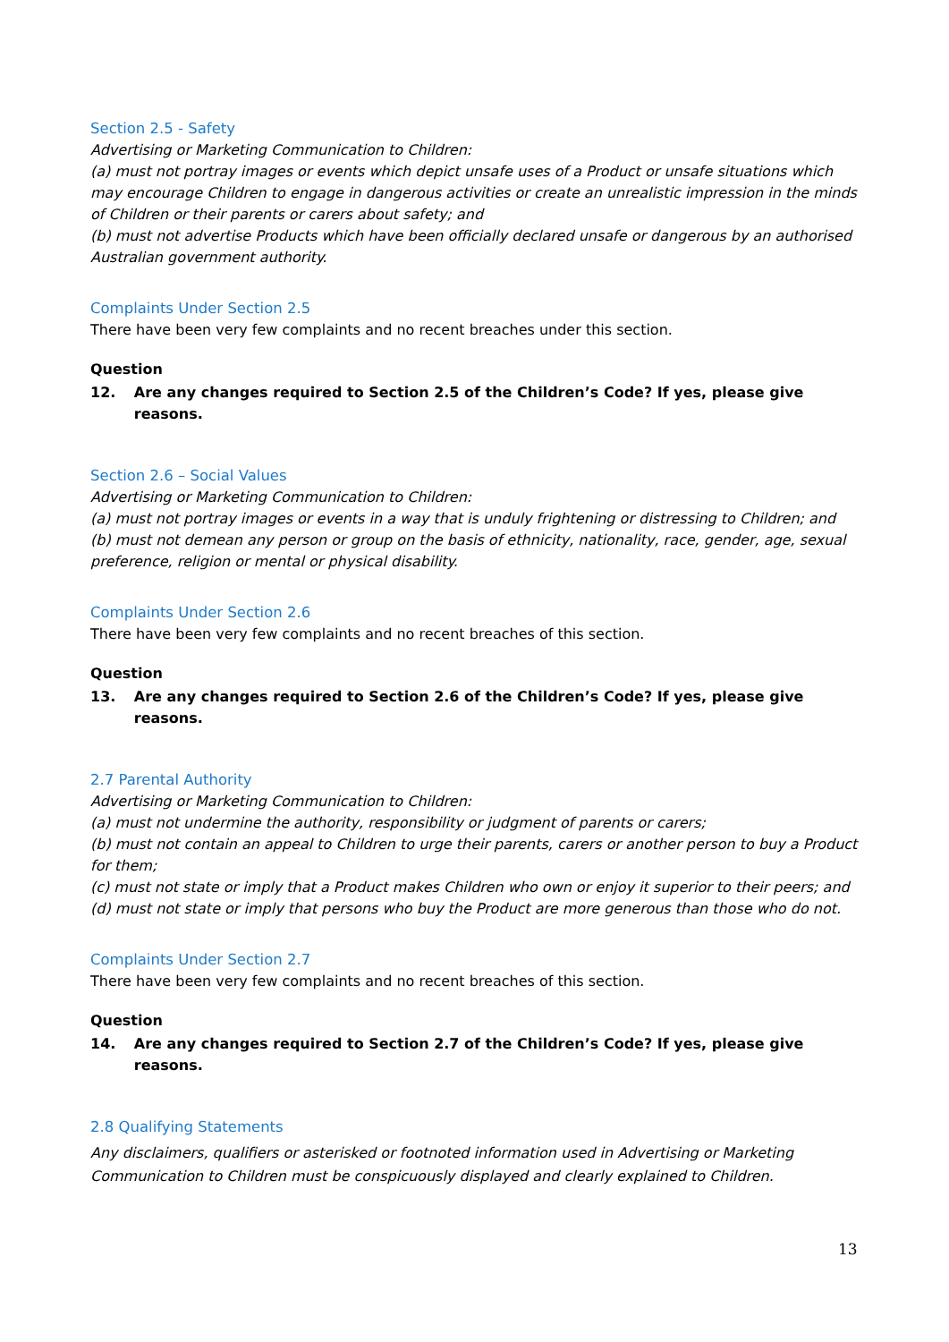Section 2.5 - Safety
Advertising or Marketing Communication to Children:
(a) must not portray images or events which depict unsafe uses of a Product or unsafe situations which may encourage Children to engage in dangerous activities or create an unrealistic impression in the minds of Children or their parents or carers about safety; and
(b) must not advertise Products which have been officially declared unsafe or dangerous by an authorised Australian government authority.
Complaints Under Section 2.5
There have been very few complaints and no recent breaches under this section.
Question
12. Are any changes required to Section 2.5 of the Children’s Code? If yes, please give reasons.
Section 2.6 – Social Values
Advertising or Marketing Communication to Children:
(a) must not portray images or events in a way that is unduly frightening or distressing to Children; and
(b) must not demean any person or group on the basis of ethnicity, nationality, race, gender, age, sexual preference, religion or mental or physical disability.
Complaints Under Section 2.6
There have been very few complaints and no recent breaches of this section.
Question
13. Are any changes required to Section 2.6 of the Children’s Code? If yes, please give reasons.
2.7 Parental Authority
Advertising or Marketing Communication to Children:
(a) must not undermine the authority, responsibility or judgment of parents or carers;
(b) must not contain an appeal to Children to urge their parents, carers or another person to buy a Product for them;
(c) must not state or imply that a Product makes Children who own or enjoy it superior to their peers; and
(d) must not state or imply that persons who buy the Product are more generous than those who do not.
Complaints Under Section 2.7
There have been very few complaints and no recent breaches of this section.
Question
14. Are any changes required to Section 2.7 of the Children’s Code? If yes, please give reasons.
2.8 Qualifying Statements
Any disclaimers, qualifiers or asterisked or footnoted information used in Advertising or Marketing Communication to Children must be conspicuously displayed and clearly explained to Children.
13